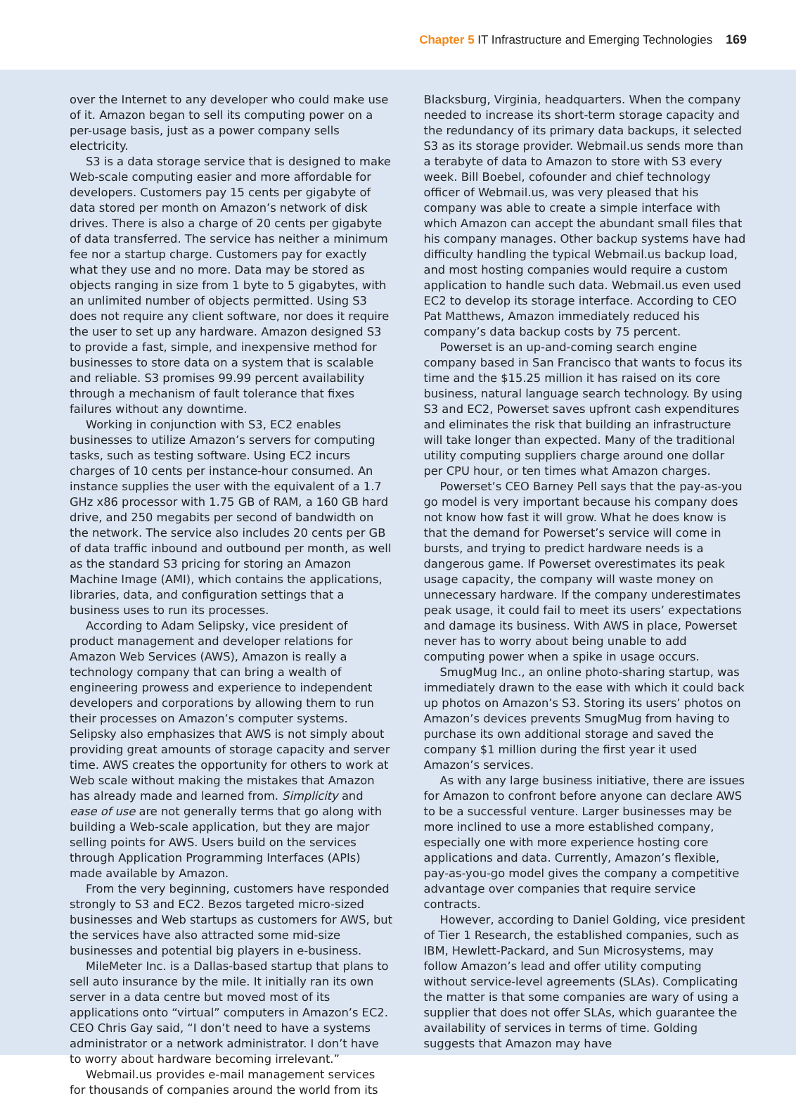Chapter 5 IT Infrastructure and Emerging Technologies 169
over the Internet to any developer who could make use of it. Amazon began to sell its computing power on a per-usage basis, just as a power company sells electricity.
S3 is a data storage service that is designed to make Web-scale computing easier and more affordable for developers. Customers pay 15 cents per gigabyte of data stored per month on Amazon’s network of disk drives. There is also a charge of 20 cents per gigabyte of data transferred. The service has neither a minimum fee nor a startup charge. Customers pay for exactly what they use and no more. Data may be stored as objects ranging in size from 1 byte to 5 gigabytes, with an unlimited number of objects permitted. Using S3 does not require any client software, nor does it require the user to set up any hardware. Amazon designed S3 to provide a fast, simple, and inexpensive method for businesses to store data on a system that is scalable and reliable. S3 promises 99.99 percent availability through a mechanism of fault tolerance that fixes failures without any downtime.
Working in conjunction with S3, EC2 enables businesses to utilize Amazon’s servers for computing tasks, such as testing software. Using EC2 incurs charges of 10 cents per instance-hour consumed. An instance supplies the user with the equivalent of a 1.7 GHz x86 processor with 1.75 GB of RAM, a 160 GB hard drive, and 250 megabits per second of bandwidth on the network. The service also includes 20 cents per GB of data traffic inbound and outbound per month, as well as the standard S3 pricing for storing an Amazon Machine Image (AMI), which contains the applications, libraries, data, and configuration settings that a business uses to run its processes.
According to Adam Selipsky, vice president of product management and developer relations for Amazon Web Services (AWS), Amazon is really a technology company that can bring a wealth of engineering prowess and experience to independent developers and corporations by allowing them to run their processes on Amazon’s computer systems. Selipsky also emphasizes that AWS is not simply about providing great amounts of storage capacity and server time. AWS creates the opportunity for others to work at Web scale without making the mistakes that Amazon has already made and learned from. Simplicity and ease of use are not generally terms that go along with building a Web-scale application, but they are major selling points for AWS. Users build on the services through Application Programming Interfaces (APIs) made available by Amazon.
From the very beginning, customers have responded strongly to S3 and EC2. Bezos targeted micro-sized businesses and Web startups as customers for AWS, but the services have also attracted some mid-size businesses and potential big players in e-business.
MileMeter Inc. is a Dallas-based startup that plans to sell auto insurance by the mile. It initially ran its own server in a data centre but moved most of its applications onto “virtual” computers in Amazon’s EC2. CEO Chris Gay said, “I don’t need to have a systems administrator or a network administrator. I don’t have to worry about hardware becoming irrelevant.”
Webmail.us provides e-mail management services for thousands of companies around the world from its
Blacksburg, Virginia, headquarters. When the company needed to increase its short-term storage capacity and the redundancy of its primary data backups, it selected S3 as its storage provider. Webmail.us sends more than a terabyte of data to Amazon to store with S3 every week. Bill Boebel, cofounder and chief technology officer of Webmail.us, was very pleased that his company was able to create a simple interface with which Amazon can accept the abundant small files that his company manages. Other backup systems have had difficulty handling the typical Webmail.us backup load, and most hosting companies would require a custom application to handle such data. Webmail.us even used EC2 to develop its storage interface. According to CEO Pat Matthews, Amazon immediately reduced his company’s data backup costs by 75 percent.
Powerset is an up-and-coming search engine company based in San Francisco that wants to focus its time and the $15.25 million it has raised on its core business, natural language search technology. By using S3 and EC2, Powerset saves upfront cash expenditures and eliminates the risk that building an infrastructure will take longer than expected. Many of the traditional utility computing suppliers charge around one dollar per CPU hour, or ten times what Amazon charges.
Powerset’s CEO Barney Pell says that the pay-as-you go model is very important because his company does not know how fast it will grow. What he does know is that the demand for Powerset’s service will come in bursts, and trying to predict hardware needs is a dangerous game. If Powerset overestimates its peak usage capacity, the company will waste money on unnecessary hardware. If the company underestimates peak usage, it could fail to meet its users’ expectations and damage its business. With AWS in place, Powerset never has to worry about being unable to add computing power when a spike in usage occurs.
SmugMug Inc., an online photo-sharing startup, was immediately drawn to the ease with which it could back up photos on Amazon’s S3. Storing its users’ photos on Amazon’s devices prevents SmugMug from having to purchase its own additional storage and saved the company $1 million during the first year it used Amazon’s services.
As with any large business initiative, there are issues for Amazon to confront before anyone can declare AWS to be a successful venture. Larger businesses may be more inclined to use a more established company, especially one with more experience hosting core applications and data. Currently, Amazon’s flexible, pay-as-you-go model gives the company a competitive advantage over companies that require service contracts.
However, according to Daniel Golding, vice president of Tier 1 Research, the established companies, such as IBM, Hewlett-Packard, and Sun Microsystems, may follow Amazon’s lead and offer utility computing without service-level agreements (SLAs). Complicating the matter is that some companies are wary of using a supplier that does not offer SLAs, which guarantee the availability of services in terms of time. Golding suggests that Amazon may have